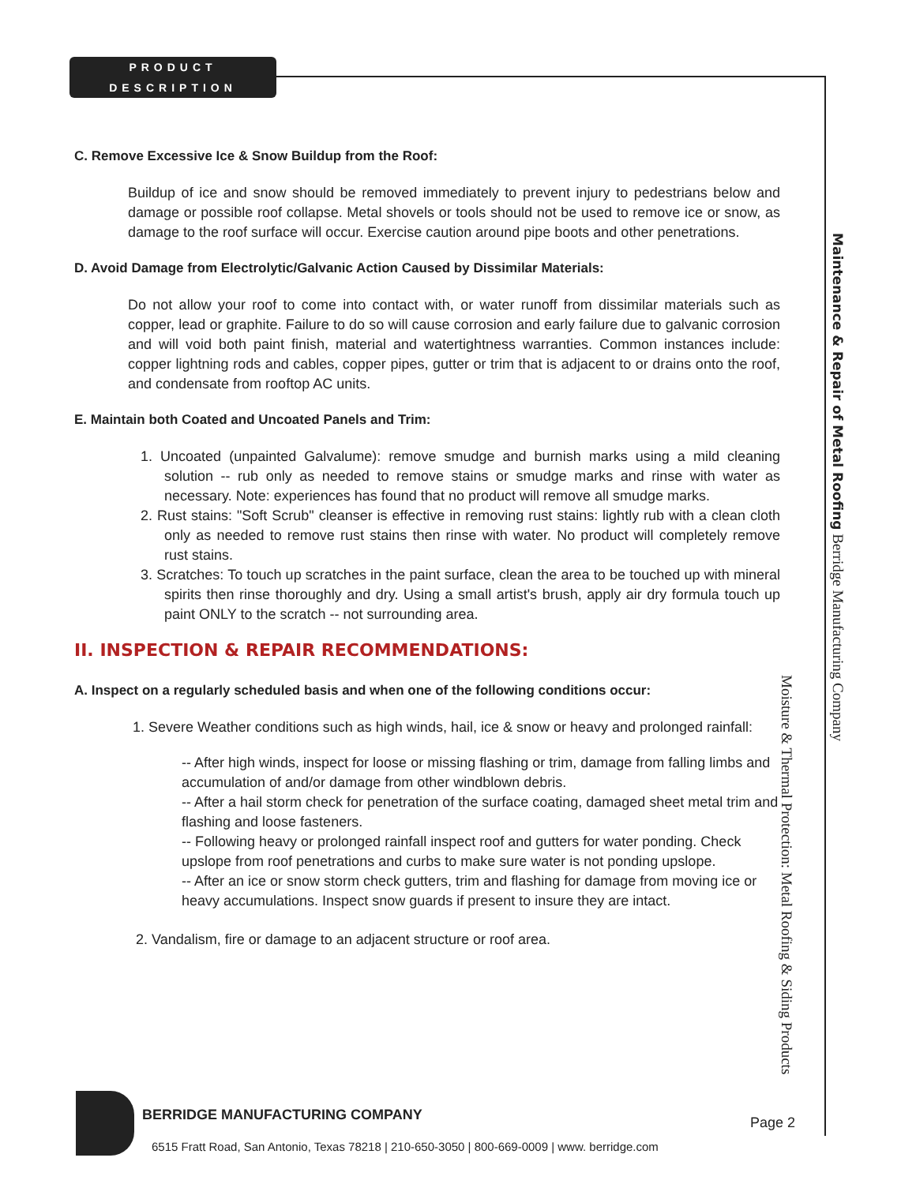PRODUCT
DESCRIPTION
C. Remove Excessive Ice & Snow Buildup from the Roof:
Buildup of ice and snow should be removed immediately to prevent injury to pedestrians below and damage or possible roof collapse. Metal shovels or tools should not be used to remove ice or snow, as damage to the roof surface will occur. Exercise caution around pipe boots and other penetrations.
D. Avoid Damage from Electrolytic/Galvanic Action Caused by Dissimilar Materials:
Do not allow your roof to come into contact with, or water runoff from dissimilar materials such as copper, lead or graphite. Failure to do so will cause corrosion and early failure due to galvanic corrosion and will void both paint finish, material and watertightness warranties. Common instances include: copper lightning rods and cables, copper pipes, gutter or trim that is adjacent to or drains onto the roof, and condensate from rooftop AC units.
E. Maintain both Coated and Uncoated Panels and Trim:
1. Uncoated (unpainted Galvalume): remove smudge and burnish marks using a mild cleaning solution -- rub only as needed to remove stains or smudge marks and rinse with water as necessary. Note: experiences has found that no product will remove all smudge marks.
2. Rust stains: "Soft Scrub" cleanser is effective in removing rust stains: lightly rub with a clean cloth only as needed to remove rust stains then rinse with water. No product will completely remove rust stains.
3. Scratches: To touch up scratches in the paint surface, clean the area to be touched up with mineral spirits then rinse thoroughly and dry. Using a small artist's brush, apply air dry formula touch up paint ONLY to the scratch -- not surrounding area.
II. INSPECTION & REPAIR RECOMMENDATIONS:
A. Inspect on a regularly scheduled basis and when one of the following conditions occur:
1. Severe Weather conditions such as high winds, hail, ice & snow or heavy and prolonged rainfall:
-- After high winds, inspect for loose or missing flashing or trim, damage from falling limbs and accumulation of and/or damage from other windblown debris.
-- After a hail storm check for penetration of the surface coating, damaged sheet metal trim and flashing and loose fasteners.
-- Following heavy or prolonged rainfall inspect roof and gutters for water ponding. Check upslope from roof penetrations and curbs to make sure water is not ponding upslope.
-- After an ice or snow storm check gutters, trim and flashing for damage from moving ice or heavy accumulations. Inspect snow guards if present to insure they are intact.
2. Vandalism, fire or damage to an adjacent structure or roof area.
Maintenance & Repair of Metal Roofing Berridge Manufacturing Company
Moisture & Thermal Protection: Metal Roofing & Siding Products
BERRIDGE MANUFACTURING COMPANY Page 2
6515 Fratt Road, San Antonio, Texas 78218 | 210-650-3050 | 800-669-0009 | www. berridge.com